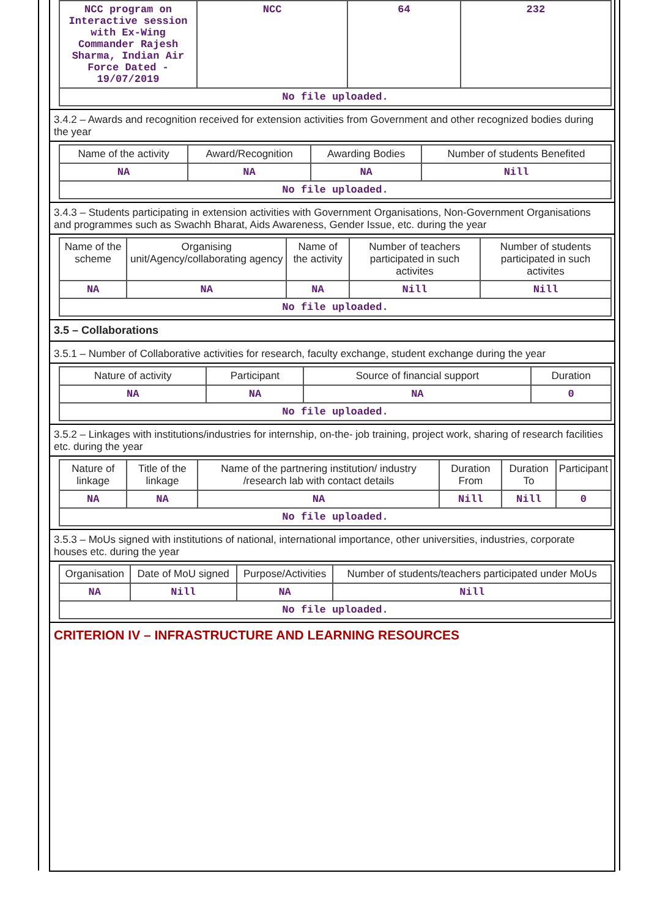| NCC program on Interactive session with Ex-Wing Commander Rajesh Sharma, Indian Air Force Dated - 19/07/2019 | NCC | 64 | 232 |
| No file uploaded. | | | |
3.4.2 – Awards and recognition received for extension activities from Government and other recognized bodies during the year
| Name of the activity | Award/Recognition | Awarding Bodies | Number of students Benefited |
| --- | --- | --- | --- |
| NA | NA | NA | Nill |
| No file uploaded. | | | |
3.4.3 – Students participating in extension activities with Government Organisations, Non-Government Organisations and programmes such as Swachh Bharat, Aids Awareness, Gender Issue, etc. during the year
| Name of the scheme | Organising unit/Agency/collaborating agency | Name of the activity | Number of teachers participated in such activites | Number of students participated in such activites |
| --- | --- | --- | --- | --- |
| NA | NA | NA | Nill | Nill |
| No file uploaded. | | | | |
3.5 – Collaborations
3.5.1 – Number of Collaborative activities for research, faculty exchange, student exchange during the year
| Nature of activity | Participant | Source of financial support | Duration |
| --- | --- | --- | --- |
| NA | NA | NA | 0 |
| No file uploaded. | | | |
3.5.2 – Linkages with institutions/industries for internship, on-the- job training, project work, sharing of research facilities etc. during the year
| Nature of linkage | Title of the linkage | Name of the partnering institution/ industry /research lab with contact details | Duration From | Duration To | Participant |
| --- | --- | --- | --- | --- | --- |
| NA | NA | NA | Nill | Nill | 0 |
| No file uploaded. | | | | | |
3.5.3 – MoUs signed with institutions of national, international importance, other universities, industries, corporate houses etc. during the year
| Organisation | Date of MoU signed | Purpose/Activities | Number of students/teachers participated under MoUs |
| --- | --- | --- | --- |
| NA | Nill | NA | Nill |
| No file uploaded. | | | |
CRITERION IV – INFRASTRUCTURE AND LEARNING RESOURCES